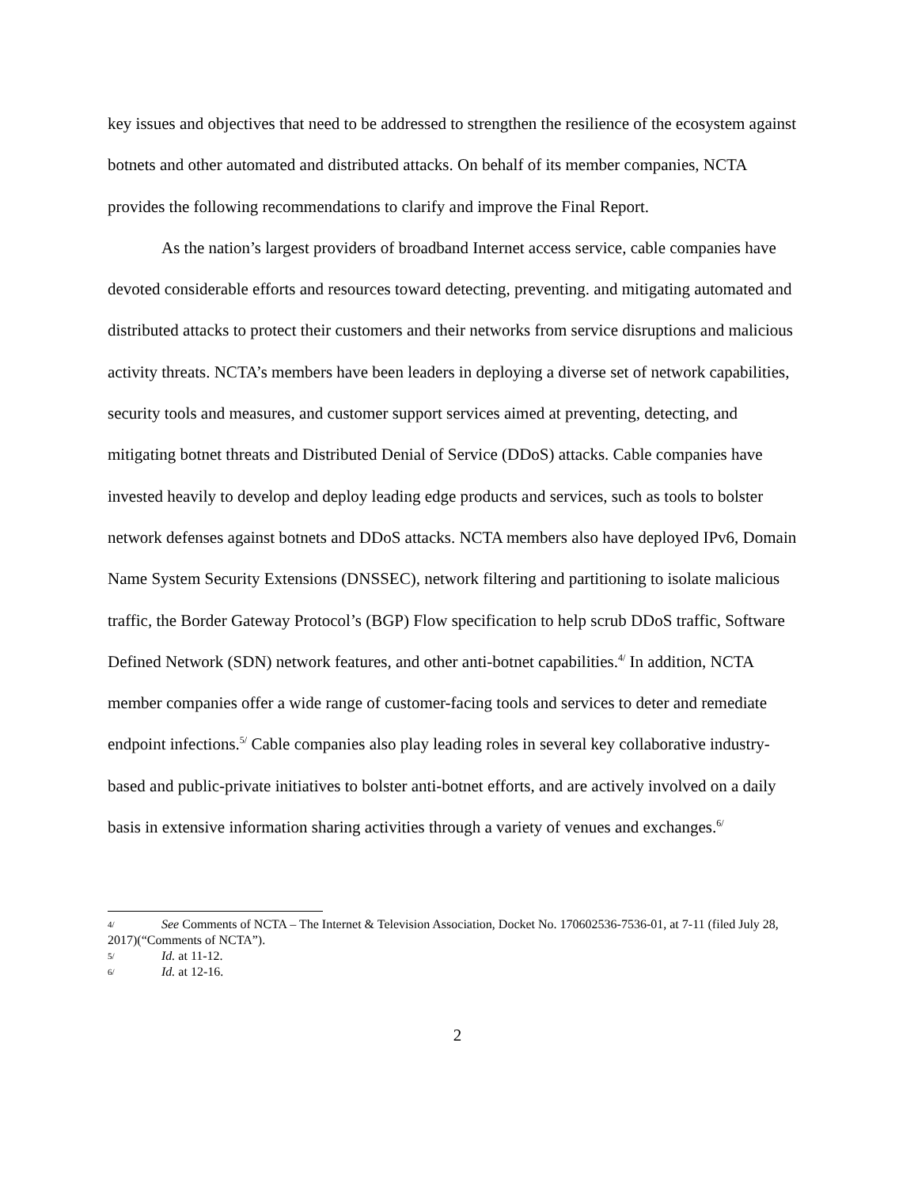key issues and objectives that need to be addressed to strengthen the resilience of the ecosystem against botnets and other automated and distributed attacks. On behalf of its member companies, NCTA provides the following recommendations to clarify and improve the Final Report.
As the nation’s largest providers of broadband Internet access service, cable companies have devoted considerable efforts and resources toward detecting, preventing. and mitigating automated and distributed attacks to protect their customers and their networks from service disruptions and malicious activity threats. NCTA’s members have been leaders in deploying a diverse set of network capabilities, security tools and measures, and customer support services aimed at preventing, detecting, and mitigating botnet threats and Distributed Denial of Service (DDoS) attacks. Cable companies have invested heavily to develop and deploy leading edge products and services, such as tools to bolster network defenses against botnets and DDoS attacks. NCTA members also have deployed IPv6, Domain Name System Security Extensions (DNSSEC), network filtering and partitioning to isolate malicious traffic, the Border Gateway Protocol’s (BGP) Flow specification to help scrub DDoS traffic, Software Defined Network (SDN) network features, and other anti-botnet capabilities.<sup>4/</sup> In addition, NCTA member companies offer a wide range of customer-facing tools and services to deter and remediate endpoint infections.<sup>5/</sup> Cable companies also play leading roles in several key collaborative industry-based and public-private initiatives to bolster anti-botnet efforts, and are actively involved on a daily basis in extensive information sharing activities through a variety of venues and exchanges.<sup>6/</sup>
4/ See Comments of NCTA – The Internet & Television Association, Docket No. 170602536-7536-01, at 7-11 (filed July 28, 2017)(“Comments of NCTA”).
5/ Id. at 11-12.
6/ Id. at 12-16.
2